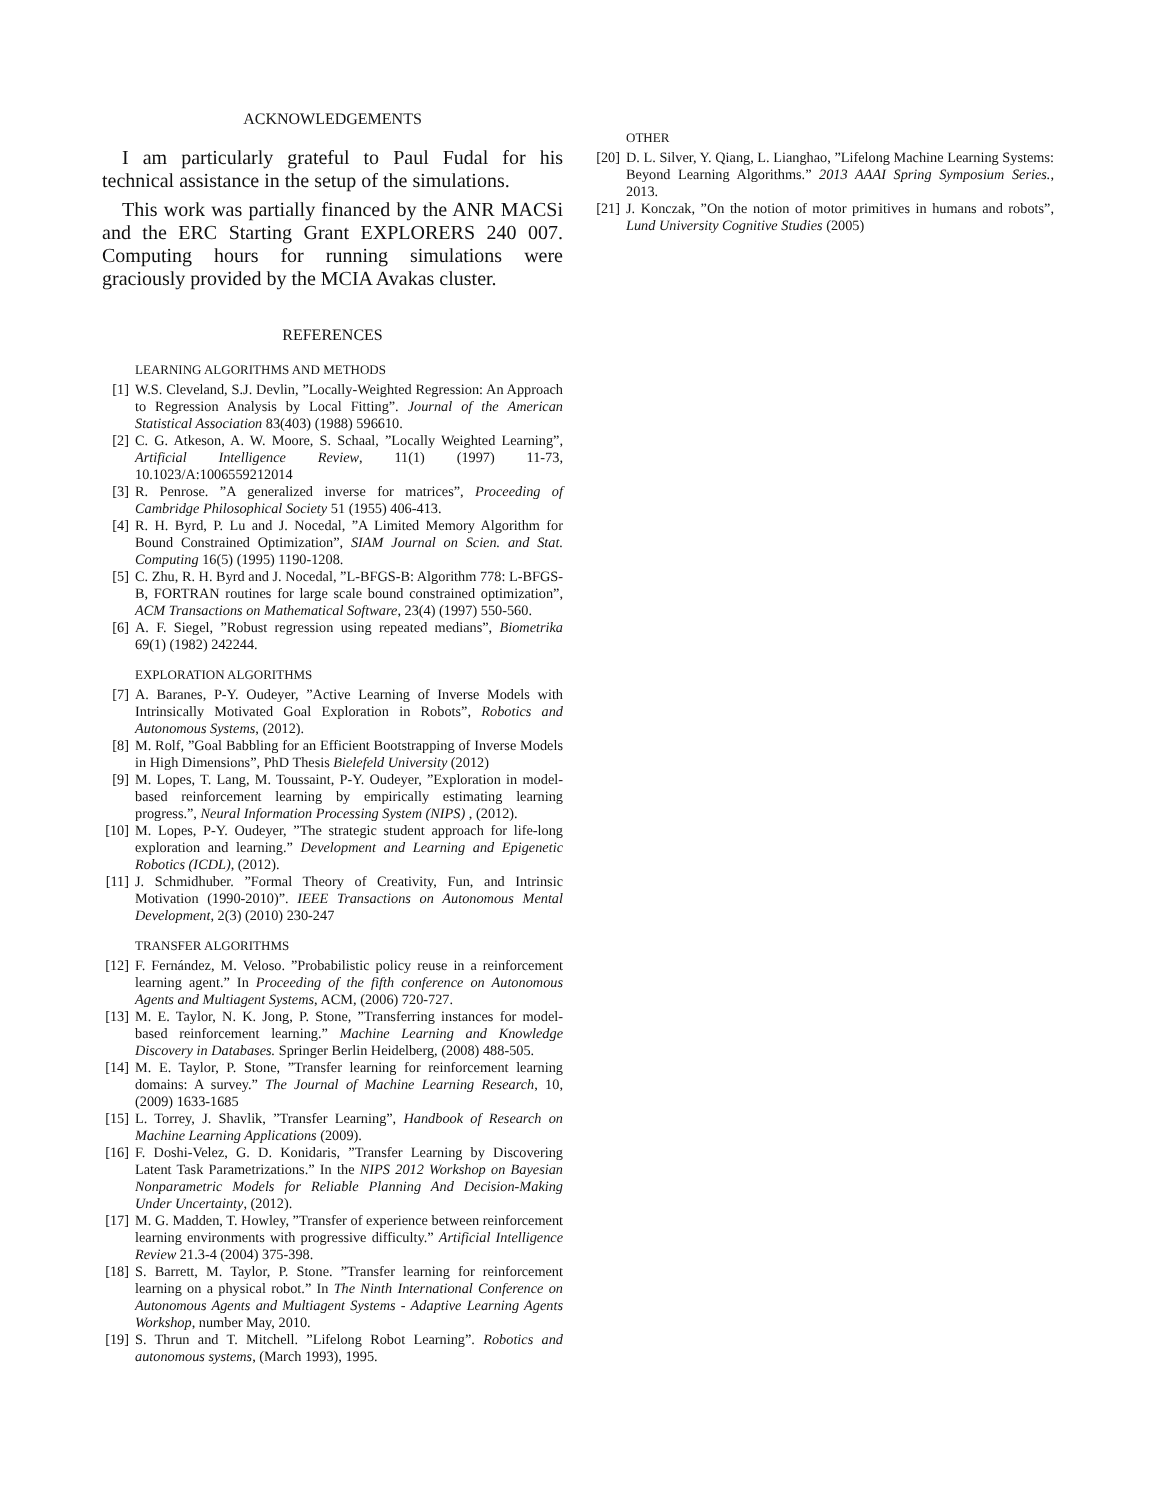ACKNOWLEDGEMENTS
I am particularly grateful to Paul Fudal for his technical assistance in the setup of the simulations.
This work was partially financed by the ANR MACSi and the ERC Starting Grant EXPLORERS 240 007. Computing hours for running simulations were graciously provided by the MCIA Avakas cluster.
REFERENCES
LEARNING ALGORITHMS AND METHODS
[1] W.S. Cleveland, S.J. Devlin, ”Locally-Weighted Regression: An Approach to Regression Analysis by Local Fitting”. Journal of the American Statistical Association 83(403) (1988) 596610.
[2] C. G. Atkeson, A. W. Moore, S. Schaal, ”Locally Weighted Learning”, Artificial Intelligence Review, 11(1) (1997) 11-73, 10.1023/A:1006559212014
[3] R. Penrose. ”A generalized inverse for matrices”, Proceeding of Cambridge Philosophical Society 51 (1955) 406-413.
[4] R. H. Byrd, P. Lu and J. Nocedal, ”A Limited Memory Algorithm for Bound Constrained Optimization”, SIAM Journal on Scien. and Stat. Computing 16(5) (1995) 1190-1208.
[5] C. Zhu, R. H. Byrd and J. Nocedal, ”L-BFGS-B: Algorithm 778: L-BFGS-B, FORTRAN routines for large scale bound constrained optimization”, ACM Transactions on Mathematical Software, 23(4) (1997) 550-560.
[6] A. F. Siegel, ”Robust regression using repeated medians”, Biometrika 69(1) (1982) 242244.
EXPLORATION ALGORITHMS
[7] A. Baranes, P-Y. Oudeyer, ”Active Learning of Inverse Models with Intrinsically Motivated Goal Exploration in Robots”, Robotics and Autonomous Systems, (2012).
[8] M. Rolf, ”Goal Babbling for an Efficient Bootstrapping of Inverse Models in High Dimensions”, PhD Thesis Bielefeld University (2012)
[9] M. Lopes, T. Lang, M. Toussaint, P-Y. Oudeyer, ”Exploration in model-based reinforcement learning by empirically estimating learning progress.”, Neural Information Processing System (NIPS) , (2012).
[10] M. Lopes, P-Y. Oudeyer, ”The strategic student approach for life-long exploration and learning.” Development and Learning and Epigenetic Robotics (ICDL), (2012).
[11] J. Schmidhuber. ”Formal Theory of Creativity, Fun, and Intrinsic Motivation (1990-2010)”. IEEE Transactions on Autonomous Mental Development, 2(3) (2010) 230-247
TRANSFER ALGORITHMS
[12] F. Fernández, M. Veloso. ”Probabilistic policy reuse in a reinforcement learning agent.” In Proceeding of the fifth conference on Autonomous Agents and Multiagent Systems, ACM, (2006) 720-727.
[13] M. E. Taylor, N. K. Jong, P. Stone, ”Transferring instances for model-based reinforcement learning.” Machine Learning and Knowledge Discovery in Databases. Springer Berlin Heidelberg, (2008) 488-505.
[14] M. E. Taylor, P. Stone, ”Transfer learning for reinforcement learning domains: A survey.” The Journal of Machine Learning Research, 10, (2009) 1633-1685
[15] L. Torrey, J. Shavlik, ”Transfer Learning”, Handbook of Research on Machine Learning Applications (2009).
[16] F. Doshi-Velez, G. D. Konidaris, ”Transfer Learning by Discovering Latent Task Parametrizations.” In the NIPS 2012 Workshop on Bayesian Nonparametric Models for Reliable Planning And Decision-Making Under Uncertainty, (2012).
[17] M. G. Madden, T. Howley, ”Transfer of experience between reinforcement learning environments with progressive difficulty.” Artificial Intelligence Review 21.3-4 (2004) 375-398.
[18] S. Barrett, M. Taylor, P. Stone. ”Transfer learning for reinforcement learning on a physical robot.” In The Ninth International Conference on Autonomous Agents and Multiagent Systems - Adaptive Learning Agents Workshop, number May, 2010.
[19] S. Thrun and T. Mitchell. ”Lifelong Robot Learning”. Robotics and autonomous systems, (March 1993), 1995.
OTHER
[20] D. L. Silver, Y. Qiang, L. Lianghao, ”Lifelong Machine Learning Systems: Beyond Learning Algorithms.” 2013 AAAI Spring Symposium Series., 2013.
[21] J. Konczak, ”On the notion of motor primitives in humans and robots”, Lund University Cognitive Studies (2005)